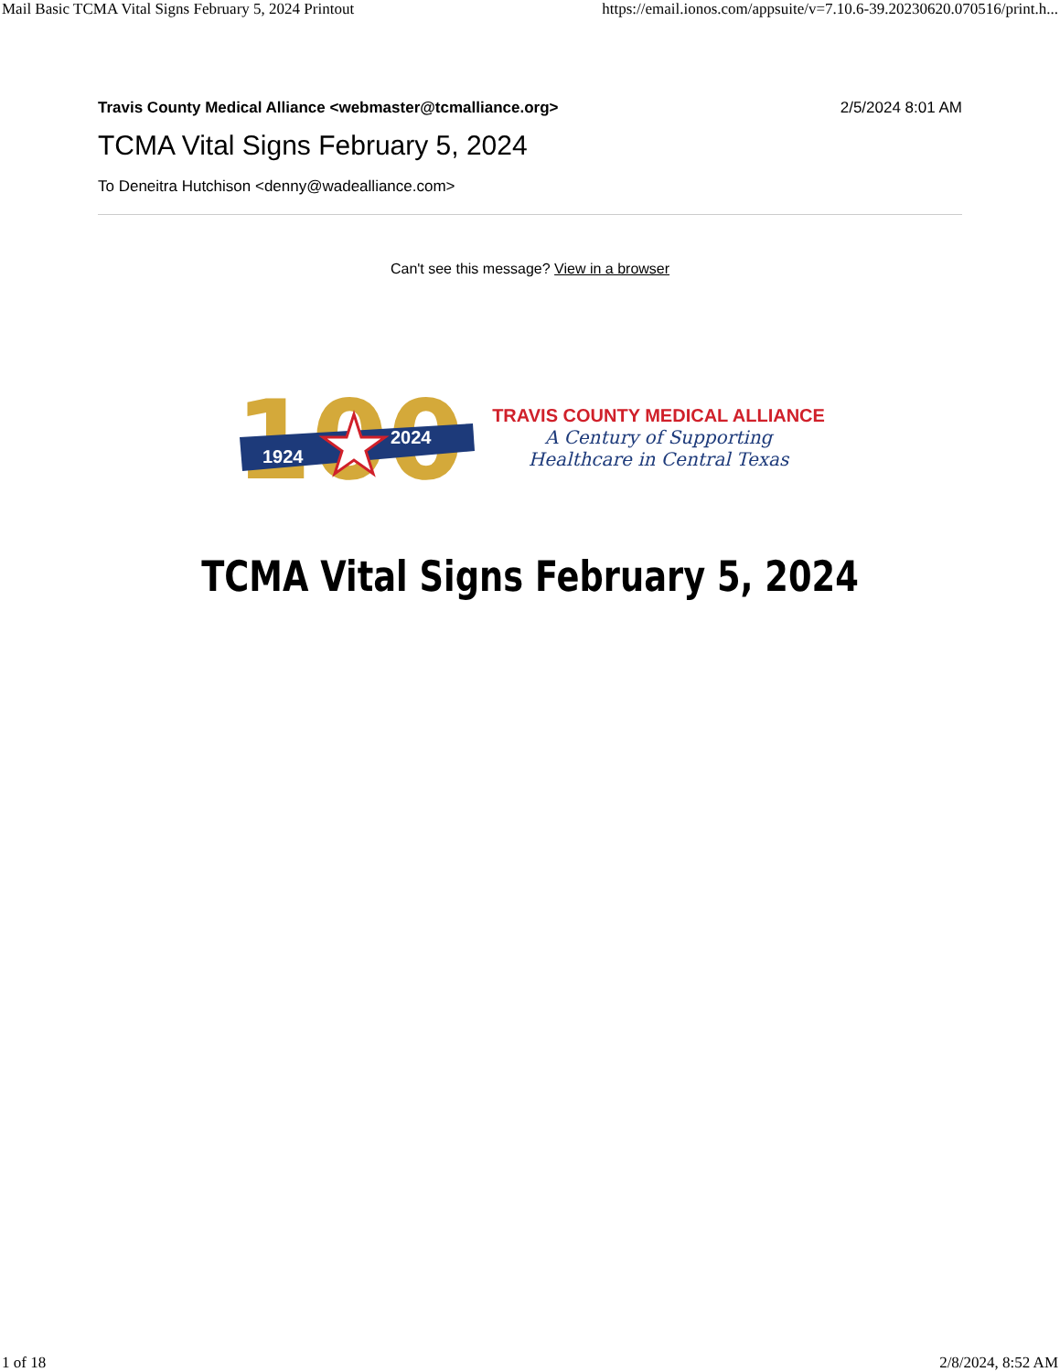Mail Basic TCMA Vital Signs February 5, 2024 Printout https://email.ionos.com/appsuite/v=7.10.6-39.20230620.070516/print.h...
Travis County Medical Alliance <webmaster@tcmalliance.org> 2/5/2024 8:01 AM
TCMA Vital Signs February 5, 2024
To Deneitra Hutchison <denny@wadealliance.com>
Can't see this message? View in a browser
100
1924
2024
TRAVIS COUNTY MEDICAL ALLIANCE
A Century of Supporting
Healthcare in Central Texas
TCMA Vital Signs February 5, 2024
1 of 18 2/8/2024, 8:52 AM